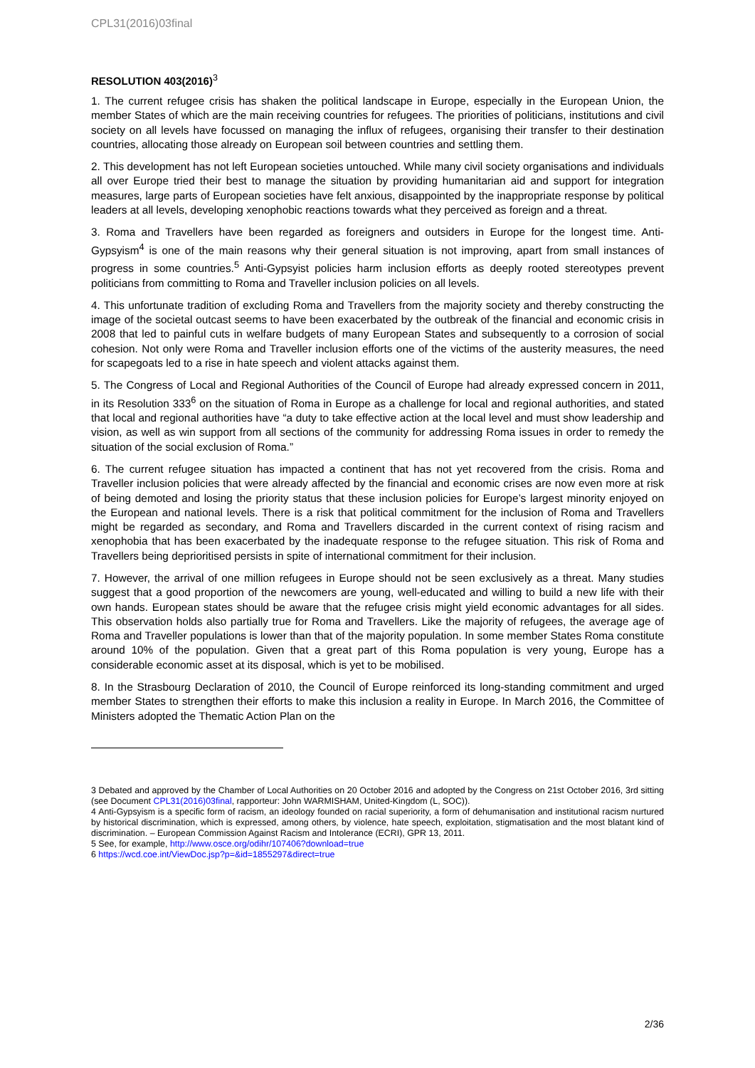CPL31(2016)03final
RESOLUTION 403(2016)<sup>3</sup>
1. The current refugee crisis has shaken the political landscape in Europe, especially in the European Union, the member States of which are the main receiving countries for refugees. The priorities of politicians, institutions and civil society on all levels have focussed on managing the influx of refugees, organising their transfer to their destination countries, allocating those already on European soil between countries and settling them.
2. This development has not left European societies untouched. While many civil society organisations and individuals all over Europe tried their best to manage the situation by providing humanitarian aid and support for integration measures, large parts of European societies have felt anxious, disappointed by the inappropriate response by political leaders at all levels, developing xenophobic reactions towards what they perceived as foreign and a threat.
3. Roma and Travellers have been regarded as foreigners and outsiders in Europe for the longest time. Anti-Gypsyism<sup>4</sup> is one of the main reasons why their general situation is not improving, apart from small instances of progress in some countries.<sup>5</sup> Anti-Gypsyist policies harm inclusion efforts as deeply rooted stereotypes prevent politicians from committing to Roma and Traveller inclusion policies on all levels.
4. This unfortunate tradition of excluding Roma and Travellers from the majority society and thereby constructing the image of the societal outcast seems to have been exacerbated by the outbreak of the financial and economic crisis in 2008 that led to painful cuts in welfare budgets of many European States and subsequently to a corrosion of social cohesion. Not only were Roma and Traveller inclusion efforts one of the victims of the austerity measures, the need for scapegoats led to a rise in hate speech and violent attacks against them.
5. The Congress of Local and Regional Authorities of the Council of Europe had already expressed concern in 2011, in its Resolution 333<sup>6</sup> on the situation of Roma in Europe as a challenge for local and regional authorities, and stated that local and regional authorities have “a duty to take effective action at the local level and must show leadership and vision, as well as win support from all sections of the community for addressing Roma issues in order to remedy the situation of the social exclusion of Roma.”
6. The current refugee situation has impacted a continent that has not yet recovered from the crisis. Roma and Traveller inclusion policies that were already affected by the financial and economic crises are now even more at risk of being demoted and losing the priority status that these inclusion policies for Europe’s largest minority enjoyed on the European and national levels. There is a risk that political commitment for the inclusion of Roma and Travellers might be regarded as secondary, and Roma and Travellers discarded in the current context of rising racism and xenophobia that has been exacerbated by the inadequate response to the refugee situation. This risk of Roma and Travellers being deprioritised persists in spite of international commitment for their inclusion.
7. However, the arrival of one million refugees in Europe should not be seen exclusively as a threat. Many studies suggest that a good proportion of the newcomers are young, well-educated and willing to build a new life with their own hands. European states should be aware that the refugee crisis might yield economic advantages for all sides. This observation holds also partially true for Roma and Travellers. Like the majority of refugees, the average age of Roma and Traveller populations is lower than that of the majority population. In some member States Roma constitute around 10% of the population. Given that a great part of this Roma population is very young, Europe has a considerable economic asset at its disposal, which is yet to be mobilised.
8. In the Strasbourg Declaration of 2010, the Council of Europe reinforced its long-standing commitment and urged member States to strengthen their efforts to make this inclusion a reality in Europe. In March 2016, the Committee of Ministers adopted the Thematic Action Plan on the
3 Debated and approved by the Chamber of Local Authorities on 20 October 2016 and adopted by the Congress on 21st October 2016, 3rd sitting (see Document CPL31(2016)03final, rapporteur: John WARMISHAM, United-Kingdom (L, SOC)).
4 Anti-Gypsyism is a specific form of racism, an ideology founded on racial superiority, a form of dehumanisation and institutional racism nurtured by historical discrimination, which is expressed, among others, by violence, hate speech, exploitation, stigmatisation and the most blatant kind of discrimination. – European Commission Against Racism and Intolerance (ECRI), GPR 13, 2011.
5 See, for example, http://www.osce.org/odihr/107406?download=true
6 https://wcd.coe.int/ViewDoc.jsp?p=&id=1855297&direct=true
2/36